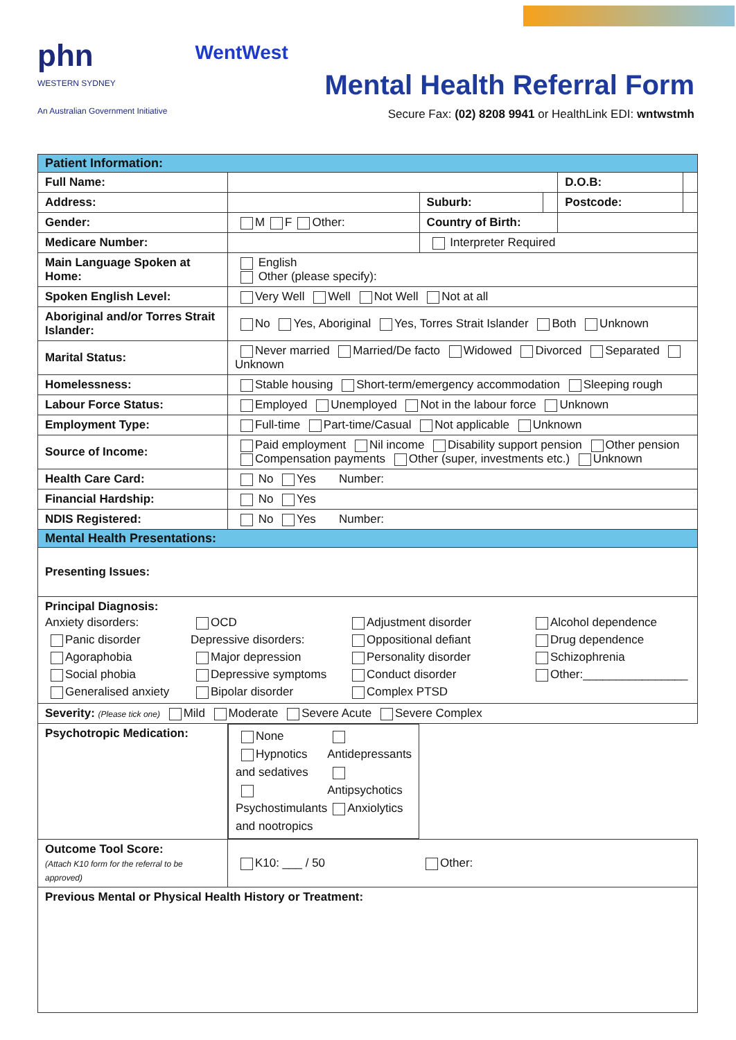phn
WESTERN SYDNEY
An Australian Government Initiative
WentWest
Mental Health Referral Form
Secure Fax: (02) 8208 9941 or HealthLink EDI: wntwstmh
| Patient Information: | | | | | |
| Full Name: | | | | D.O.B: | |
| Address: | | Suburb: | | Postcode: | |
| Gender: | M F Other: | Country of Birth: | | | |
| Medicare Number: | | Interpreter Required | | | |
| Main Language Spoken at Home: | English Other (please specify): | | | | |
| Spoken English Level: | Very Well Well Not Well Not at all | | | | |
| Aboriginal and/or Torres Strait Islander: | No Yes, Aboriginal Yes, Torres Strait Islander Both Unknown | | | | |
| Marital Status: | Never married Married/De facto Widowed Divorced Separated Unknown | | | | |
| Homelessness: | Stable housing Short-term/emergency accommodation Sleeping rough | | | | |
| Labour Force Status: | Employed Unemployed Not in the labour force Unknown | | | | |
| Employment Type: | Full-time Part-time/Casual Not applicable Unknown | | | | |
| Source of Income: | Paid employment Nil income Disability support pension Other pension Compensation payments Other (super, investments etc.) Unknown | | | | |
| Health Care Card: | No Yes Number: | | | | |
| Financial Hardship: | No Yes | | | | |
| NDIS Registered: | No Yes Number: | | | | |
| Mental Health Presentations: | | | | | |
| Presenting Issues: | | | | | |
| Principal Diagnosis: Anxiety disorders: Panic disorder Agoraphobia Social phobia Generalised anxiety OCD Depressive disorders: Major depression Depressive symptoms Bipolar disorder Adjustment disorder Oppositional defiant Personality disorder Conduct disorder Complex PTSD Alcohol dependence Drug dependence Schizophrenia Other:________________ | | | | | |
| Severity: (Please tick one) Mild Moderate Severe Acute Severe Complex | | | | | |
| Psychotropic Medication: | None Hypnotics and sedatives Psychostimulants and nootropics Antidepressants Antipsychotics Anxiolytics | | | | |
| Outcome Tool Score: (Attach K10 form for the referral to be approved) | K10: ___ / 50 Other: | | | | |
| Previous Mental or Physical Health History or Treatment: | | | | | |